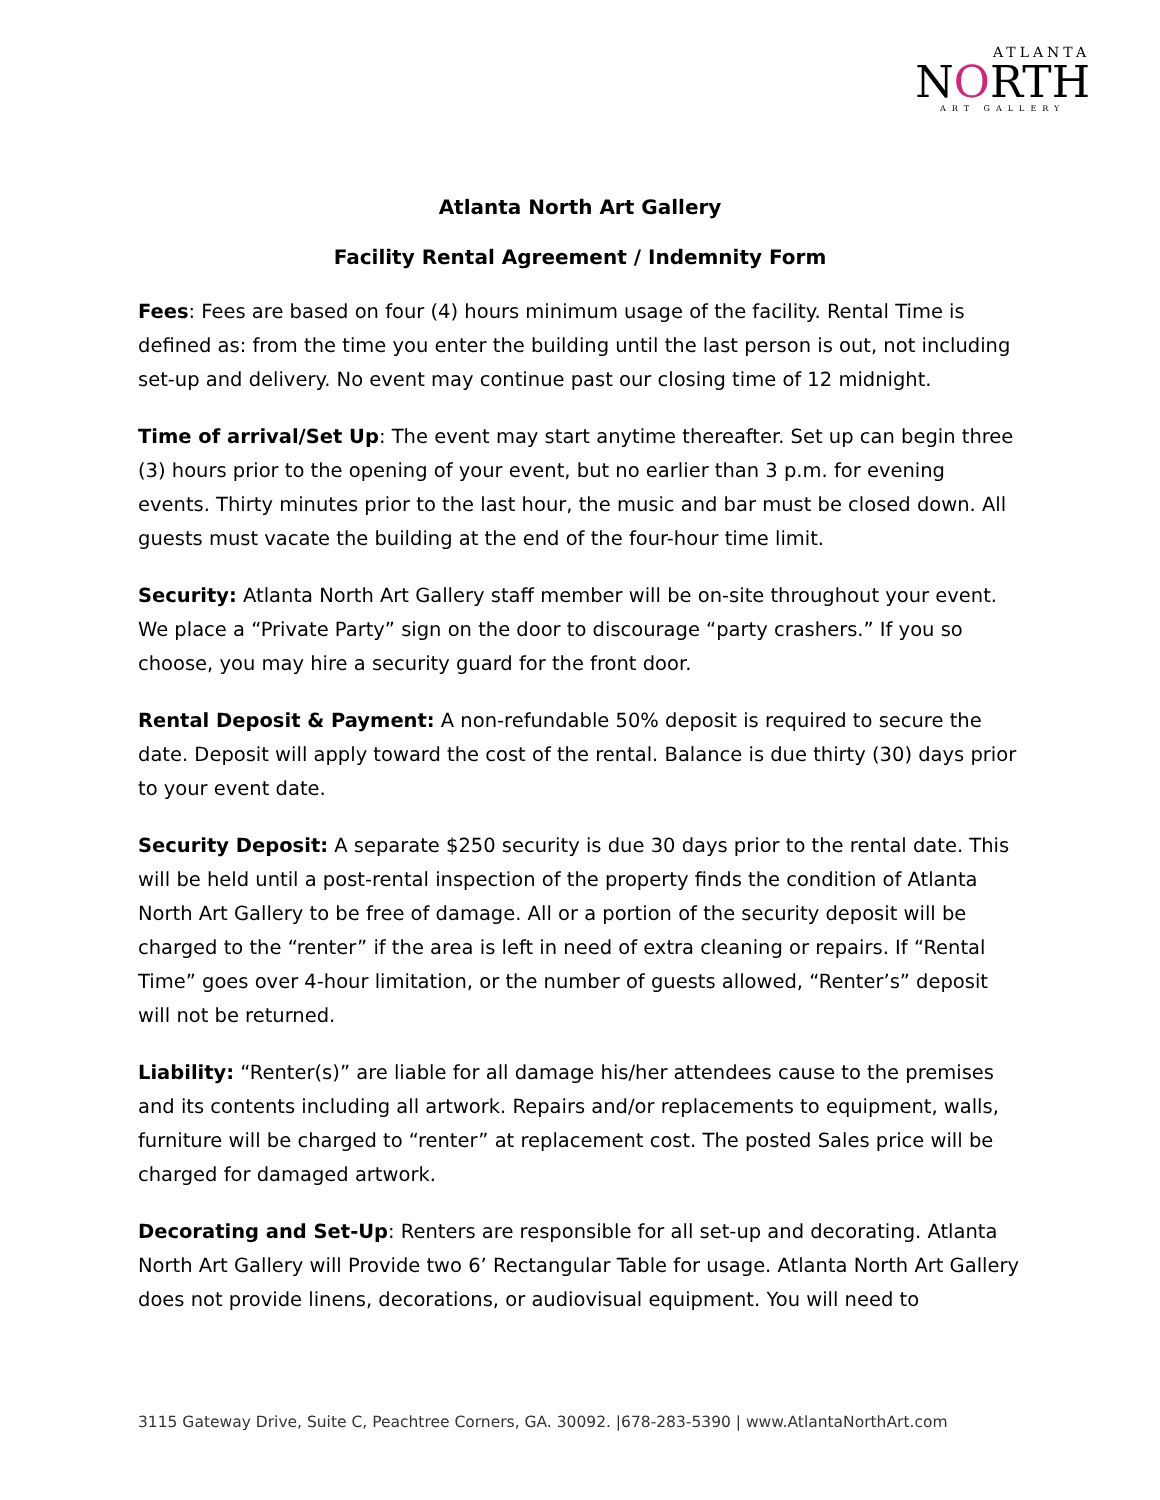ATLANTA
NORTH
ART GALLERY
Atlanta North Art Gallery
Facility Rental Agreement / Indemnity Form
Fees: Fees are based on four (4) hours minimum usage of the facility. Rental Time is defined as: from the time you enter the building until the last person is out, not including set-up and delivery. No event may continue past our closing time of 12 midnight.
Time of arrival/Set Up: The event may start anytime thereafter. Set up can begin three (3) hours prior to the opening of your event, but no earlier than 3 p.m. for evening events. Thirty minutes prior to the last hour, the music and bar must be closed down. All guests must vacate the building at the end of the four-hour time limit.
Security: Atlanta North Art Gallery staff member will be on-site throughout your event. We place a “Private Party” sign on the door to discourage “party crashers.” If you so choose, you may hire a security guard for the front door.
Rental Deposit & Payment: A non-refundable 50% deposit is required to secure the date. Deposit will apply toward the cost of the rental. Balance is due thirty (30) days prior to your event date.
Security Deposit: A separate $250 security is due 30 days prior to the rental date. This will be held until a post-rental inspection of the property finds the condition of Atlanta North Art Gallery to be free of damage. All or a portion of the security deposit will be charged to the “renter” if the area is left in need of extra cleaning or repairs. If “Rental Time” goes over 4-hour limitation, or the number of guests allowed, “Renter’s” deposit will not be returned.
Liability: “Renter(s)” are liable for all damage his/her attendees cause to the premises and its contents including all artwork. Repairs and/or replacements to equipment, walls, furniture will be charged to “renter” at replacement cost. The posted Sales price will be charged for damaged artwork.
Decorating and Set-Up: Renters are responsible for all set-up and decorating. Atlanta North Art Gallery will Provide two 6’ Rectangular Table for usage. Atlanta North Art Gallery does not provide linens, decorations, or audiovisual equipment. You will need to
3115 Gateway Drive, Suite C, Peachtree Corners, GA. 30092. |678-283-5390 | www.AtlantaNorthArt.com